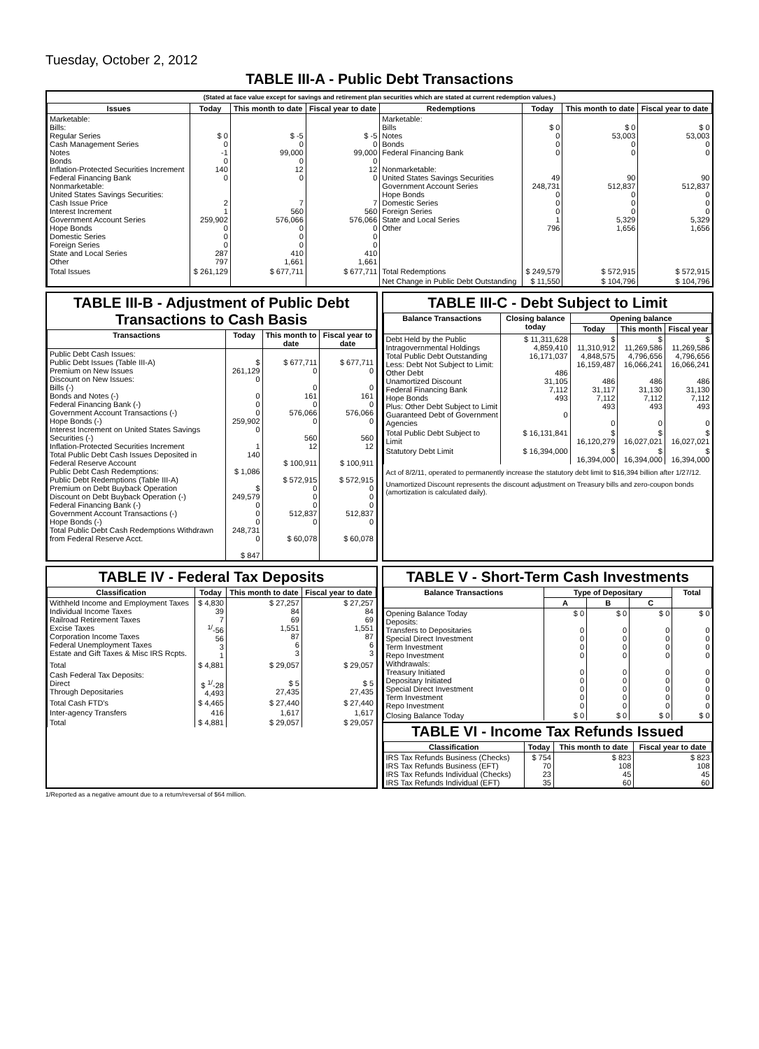Tuesday, October 2, 2012
TABLE III-A - Public Debt Transactions
(Stated at face value except for savings and retirement plan securities which are stated at current redemption values.)
| Issues | Today | This month to date | Fiscal year to date | Redemptions | Today | This month to date | Fiscal year to date |
| --- | --- | --- | --- | --- | --- | --- | --- |
| Marketable: Bills: Regular Series Cash Management Series Notes Bonds Inflation-Protected Securities Increment Federal Financing Bank Nonmarketable: United States Savings Securities: Cash Issue Price Interest Increment Government Account Series Hope Bonds Domestic Series Foreign Series State and Local Series Other | $ 0 0 -1 0 140 0 2 1 259,902 0 0 0 287 797 | $ -5 0 99,000 0 12 0 7 560 576,066 0 0 0 410 1,661 | $ -5 0 99,000 0 12 0 7 560 576,066 0 0 0 410 1,661 | Marketable: Bills Notes Bonds Federal Financing Bank Nonmarketable: United States Savings Securities Government Account Series Hope Bonds Domestic Series Foreign Series State and Local Series Other | $ 0 0 0 0 49 248,731 0 0 0 1 796 | $ 0 53,003 0 0 90 512,837 0 0 0 5,329 1,656 | $ 0 53,003 0 0 90 512,837 0 0 0 5,329 1,656 |
| Total Issues | $ 261,129 | $ 677,711 | $ 677,711 | Total Redemptions | $ 249,579 | $ 572,915 | $ 572,915 |
| | | | | Net Change in Public Debt Outstanding | $ 11,550 | $ 104,796 | $ 104,796 |
TABLE III-B - Adjustment of Public Debt Transactions to Cash Basis
| Transactions | Today | This month to date | Fiscal year to date |
| --- | --- | --- | --- |
| Public Debt Cash Issues: Public Debt Issues (Table III-A) Premium on New Issues Discount on New Issues: Bills (-) Bonds and Notes (-) Federal Financing Bank (-) Government Account Transactions (-) Hope Bonds (-) Interest Increment on United States Savings Securities (-) Inflation-Protected Securities Increment Total Public Debt Cash Issues Deposited in Federal Reserve Account Public Debt Cash Redemptions: Public Debt Redemptions (Table III-A) Premium on Debt Buyback Operation Discount on Debt Buyback Operation (-) Federal Financing Bank (-) Government Account Transactions (-) Hope Bonds (-) Total Public Debt Cash Redemptions Withdrawn from Federal Reserve Acct. | $ 261,129 0 0 0 0 259,902 0 1 140 $ 1,086 $ 249,579 0 0 0 248,731 0 $ 847 | $ 677,711 0 0 161 0 576,066 0 560 12 $ 100,911 $ 572,915 0 0 0 512,837 0 $ 60,078 | $ 677,711 0 0 161 0 576,066 0 560 12 $ 100,911 $ 572,915 0 0 0 512,837 0 $ 60,078 |
TABLE III-C - Debt Subject to Limit
| Balance Transactions | Closing balance today | Opening balance | | |
| --- | --- | --- | --- | --- |
| | | Today | This month | Fiscal year |
| Debt Held by the Public Intragovernmental Holdings Total Public Debt Outstanding Less: Debt Not Subject to Limit: Other Debt Unamortized Discount Federal Financing Bank Hope Bonds Plus: Other Debt Subject to Limit Guaranteed Debt of Government Agencies | $ 11,311,628 4,859,410 16,171,037 486 31,105 7,112 493 0 | $ 11,310,912 4,848,575 16,159,487 486 31,117 7,112 493 0 | $ 11,269,586 4,796,656 16,066,241 486 31,130 7,112 493 0 | $ 11,269,586 4,796,656 16,066,241 486 31,130 7,112 493 0 |
| Total Public Debt Subject to Limit | $ 16,131,841 | $ 16,120,279 | $ 16,027,021 | $ 16,027,021 |
| Statutory Debt Limit | $ 16,394,000 | $ 16,394,000 | $ 16,394,000 | $ 16,394,000 |
Act of 8/2/11, operated to permanently increase the statutory debt limit to $16,394 billion after 1/27/12.
Unamortized Discount represents the discount adjustment on Treasury bills and zero-coupon bonds (amortization is calculated daily).
TABLE IV - Federal Tax Deposits
| Classification | Today | This month to date | Fiscal year to date |
| --- | --- | --- | --- |
| Withheld Income and Employment Taxes Individual Income Taxes Railroad Retirement Taxes Excise Taxes Corporation Income Taxes Federal Unemployment Taxes Estate and Gift Taxes & Misc IRS Rcpts. | $ 4,830 39 7 <sup>1/</sup>-56 56 3 1 | $ 27,257 84 69 1,551 87 6 3 | $ 27,257 84 69 1,551 87 6 3 |
| Total | $ 4,881 | $ 29,057 | $ 29,057 |
| Cash Federal Tax Deposits: Direct Through Depositaries | $ <sup>1/</sup>-28 4,493 | $ 5 27,435 | $ 5 27,435 |
| Total Cash FTD's | $ 4,465 | $ 27,440 | $ 27,440 |
| Inter-agency Transfers | 416 | 1,617 | 1,617 |
| Total | $ 4,881 | $ 29,057 | $ 29,057 |
TABLE V - Short-Term Cash Investments
| Balance Transactions | Type of Depositary | | | Total |
| --- | --- | --- | --- | --- |
| | A | B | C | |
| Opening Balance Today Deposits: Transfers to Depositaries Special Direct Investment Term Investment Repo Investment Withdrawals: Treasury Initiated Depositary Initiated Special Direct Investment Term Investment Repo Investment | $ 0 0 0 0 0 0 0 0 0 0 | $ 0 0 0 0 0 0 0 0 0 0 | $ 0 0 0 0 0 0 0 0 0 0 | $ 0 0 0 0 0 0 0 0 0 0 |
| Closing Balance Today | $ 0 | $ 0 | $ 0 | $ 0 |
TABLE VI - Income Tax Refunds Issued
| Classification | Today | This month to date | Fiscal year to date |
| --- | --- | --- | --- |
| IRS Tax Refunds Business (Checks) IRS Tax Refunds Business (EFT) IRS Tax Refunds Individual (Checks) IRS Tax Refunds Individual (EFT) | $ 754 70 23 35 | $ 823 108 45 60 | $ 823 108 45 60 |
1/Reported as a negative amount due to a return/reversal of $64 million.